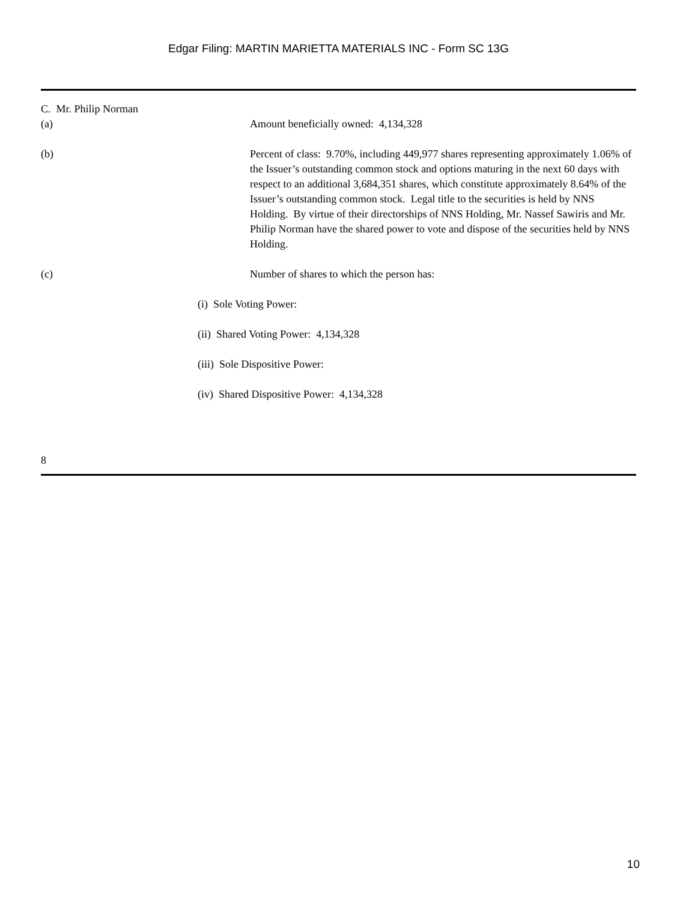Edgar Filing: MARTIN MARIETTA MATERIALS INC - Form SC 13G
C. Mr. Philip Norman
(a) Amount beneficially owned: 4,134,328
(b) Percent of class: 9.70%, including 449,977 shares representing approximately 1.06% of the Issuer’s outstanding common stock and options maturing in the next 60 days with respect to an additional 3,684,351 shares, which constitute approximately 8.64% of the Issuer’s outstanding common stock. Legal title to the securities is held by NNS Holding. By virtue of their directorships of NNS Holding, Mr. Nassef Sawiris and Mr. Philip Norman have the shared power to vote and dispose of the securities held by NNS Holding.
(c) Number of shares to which the person has:
(i) Sole Voting Power:
(ii) Shared Voting Power: 4,134,328
(iii) Sole Dispositive Power:
(iv) Shared Dispositive Power: 4,134,328
8
10